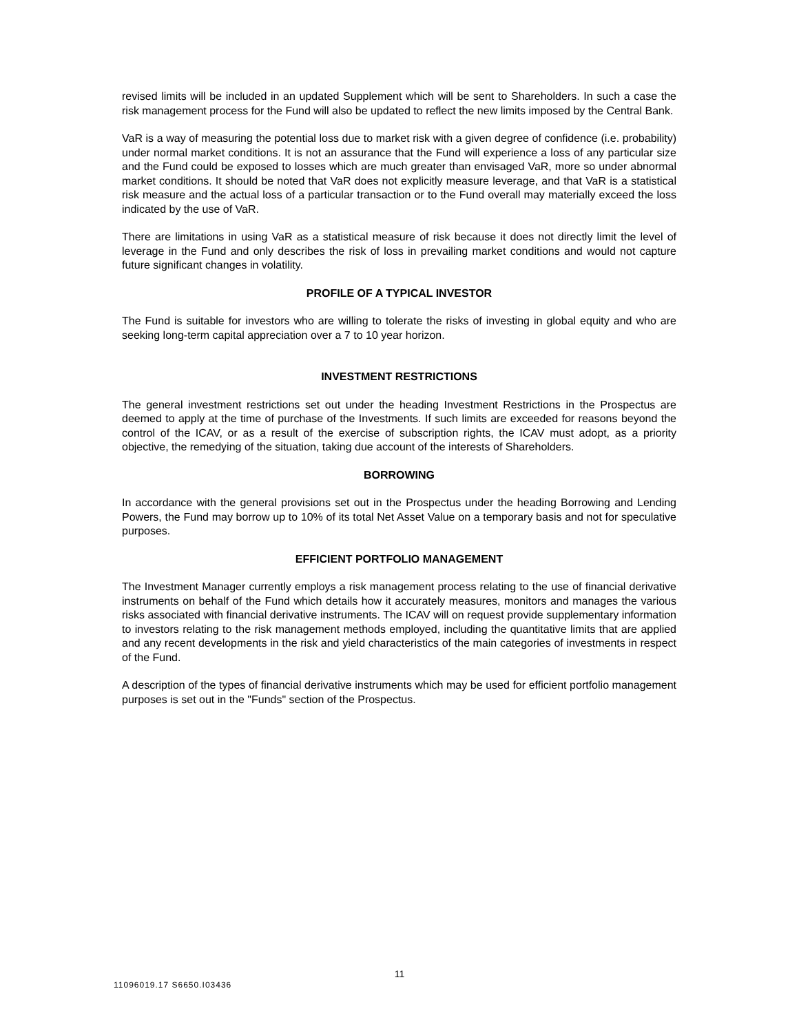revised limits will be included in an updated Supplement which will be sent to Shareholders. In such a case the risk management process for the Fund will also be updated to reflect the new limits imposed by the Central Bank.
VaR is a way of measuring the potential loss due to market risk with a given degree of confidence (i.e. probability) under normal market conditions. It is not an assurance that the Fund will experience a loss of any particular size and the Fund could be exposed to losses which are much greater than envisaged VaR, more so under abnormal market conditions. It should be noted that VaR does not explicitly measure leverage, and that VaR is a statistical risk measure and the actual loss of a particular transaction or to the Fund overall may materially exceed the loss indicated by the use of VaR.
There are limitations in using VaR as a statistical measure of risk because it does not directly limit the level of leverage in the Fund and only describes the risk of loss in prevailing market conditions and would not capture future significant changes in volatility.
PROFILE OF A TYPICAL INVESTOR
The Fund is suitable for investors who are willing to tolerate the risks of investing in global equity and who are seeking long-term capital appreciation over a 7 to 10 year horizon.
INVESTMENT RESTRICTIONS
The general investment restrictions set out under the heading Investment Restrictions in the Prospectus are deemed to apply at the time of purchase of the Investments. If such limits are exceeded for reasons beyond the control of the ICAV, or as a result of the exercise of subscription rights, the ICAV must adopt, as a priority objective, the remedying of the situation, taking due account of the interests of Shareholders.
BORROWING
In accordance with the general provisions set out in the Prospectus under the heading Borrowing and Lending Powers, the Fund may borrow up to 10% of its total Net Asset Value on a temporary basis and not for speculative purposes.
EFFICIENT PORTFOLIO MANAGEMENT
The Investment Manager currently employs a risk management process relating to the use of financial derivative instruments on behalf of the Fund which details how it accurately measures, monitors and manages the various risks associated with financial derivative instruments. The ICAV will on request provide supplementary information to investors relating to the risk management methods employed, including the quantitative limits that are applied and any recent developments in the risk and yield characteristics of the main categories of investments in respect of the Fund.
A description of the types of financial derivative instruments which may be used for efficient portfolio management purposes is set out in the "Funds" section of the Prospectus.
11
11096019.17 S6650.I03436